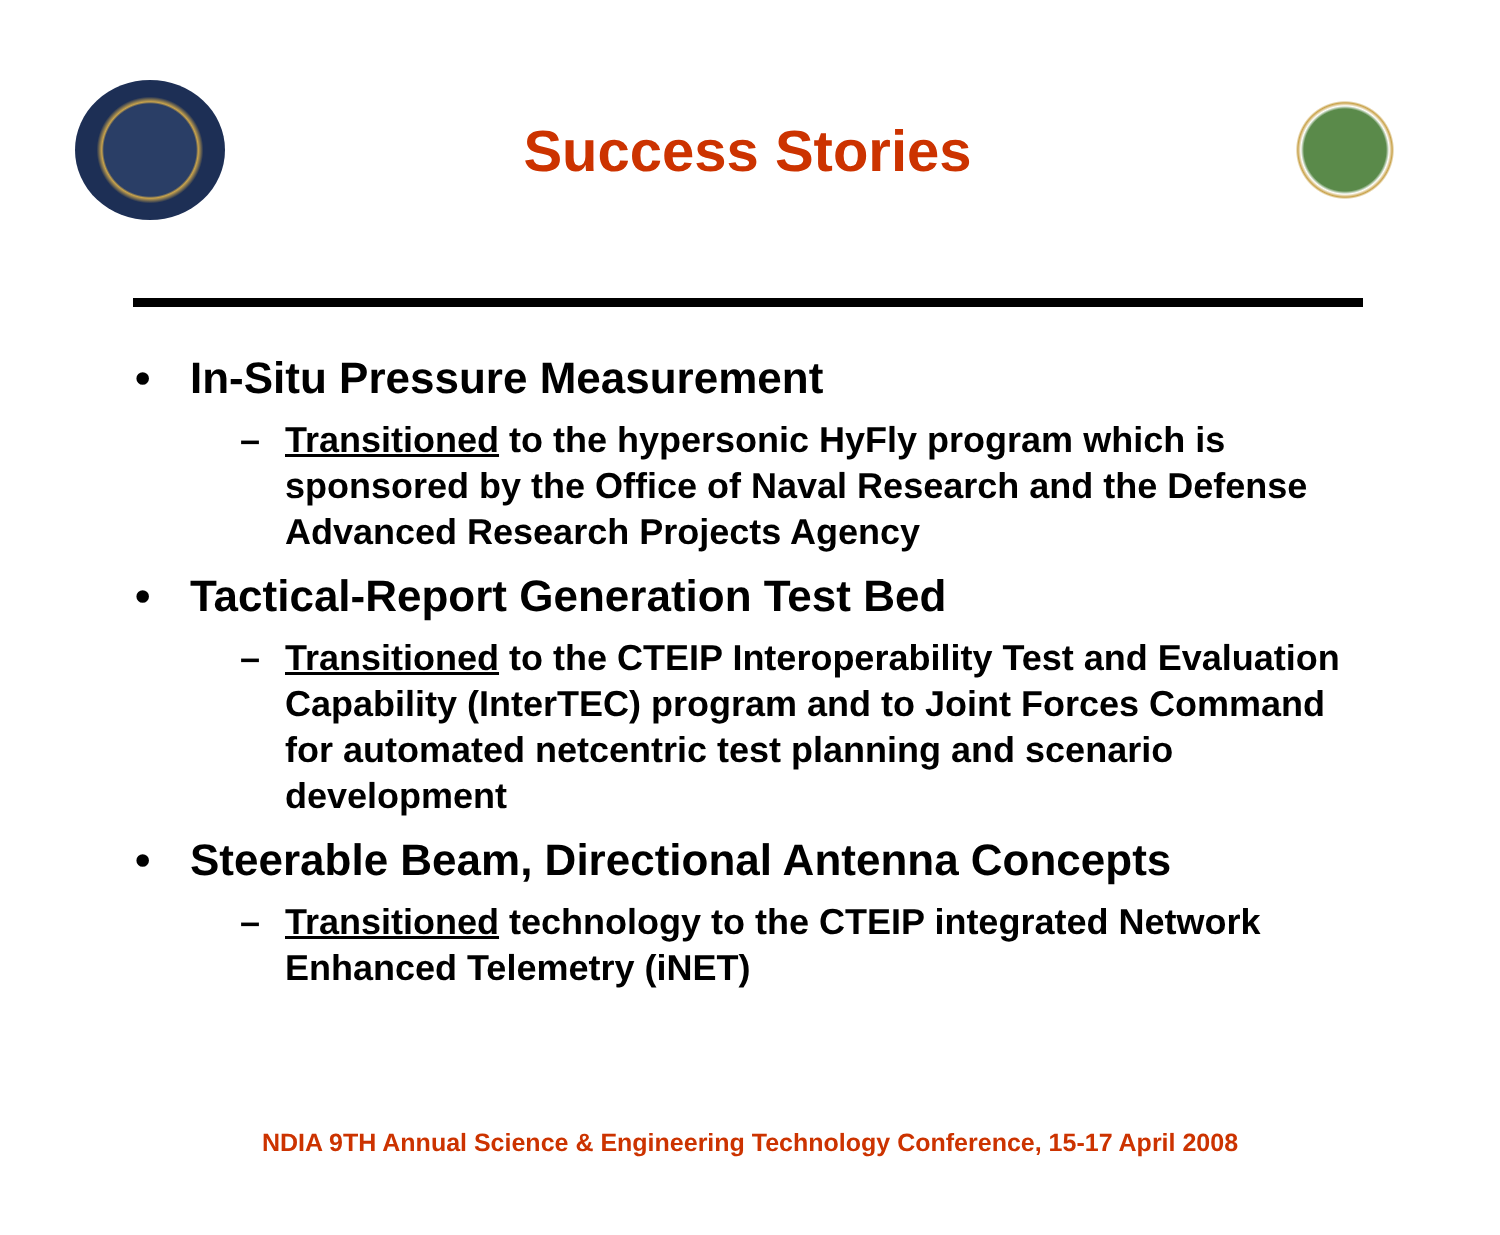Success Stories
• In-Situ Pressure Measurement
– Transitioned to the hypersonic HyFly program which is sponsored by the Office of Naval Research and the Defense Advanced Research Projects Agency
• Tactical-Report Generation Test Bed
– Transitioned to the CTEIP Interoperability Test and Evaluation Capability (InterTEC) program and to Joint Forces Command for automated netcentric test planning and scenario development
• Steerable Beam, Directional Antenna Concepts
– Transitioned technology to the CTEIP integrated Network Enhanced Telemetry (iNET)
NDIA 9TH Annual Science & Engineering Technology Conference, 15-17 April 2008